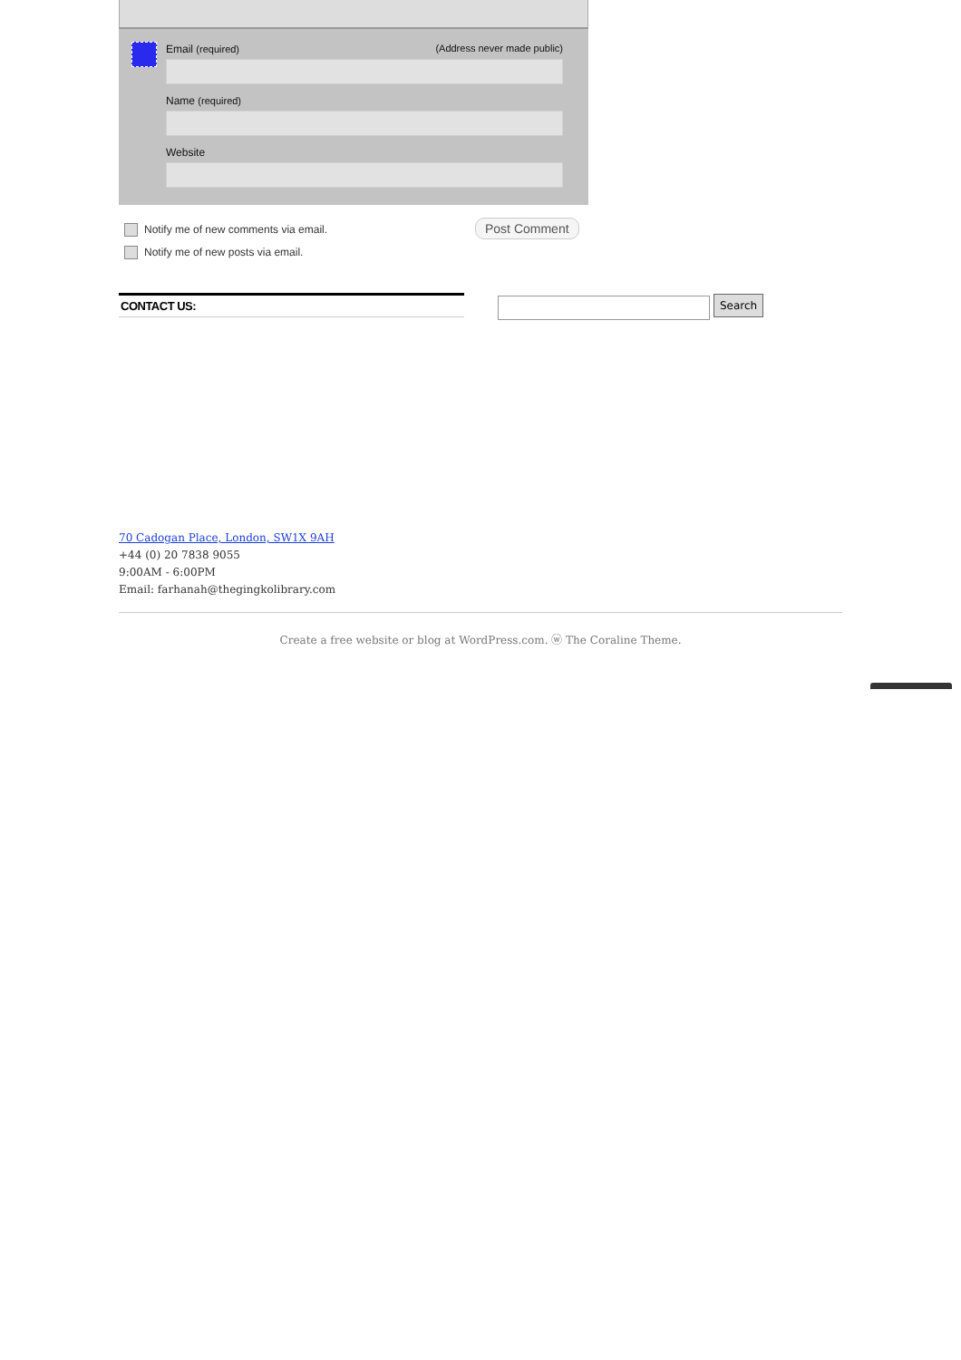Email (required) (Address never made public)
Name (required)
Website
Notify me of new comments via email.
Notify me of new posts via email.
Post Comment
CONTACT US: Search
70 Cadogan Place, London, SW1X 9AH
+44 (0) 20 7838 9055
9:00AM - 6:00PM
Email: farhanah@thegingkolibrary.com
Create a free website or blog at WordPress.com. ⓦ The Coraline Theme.